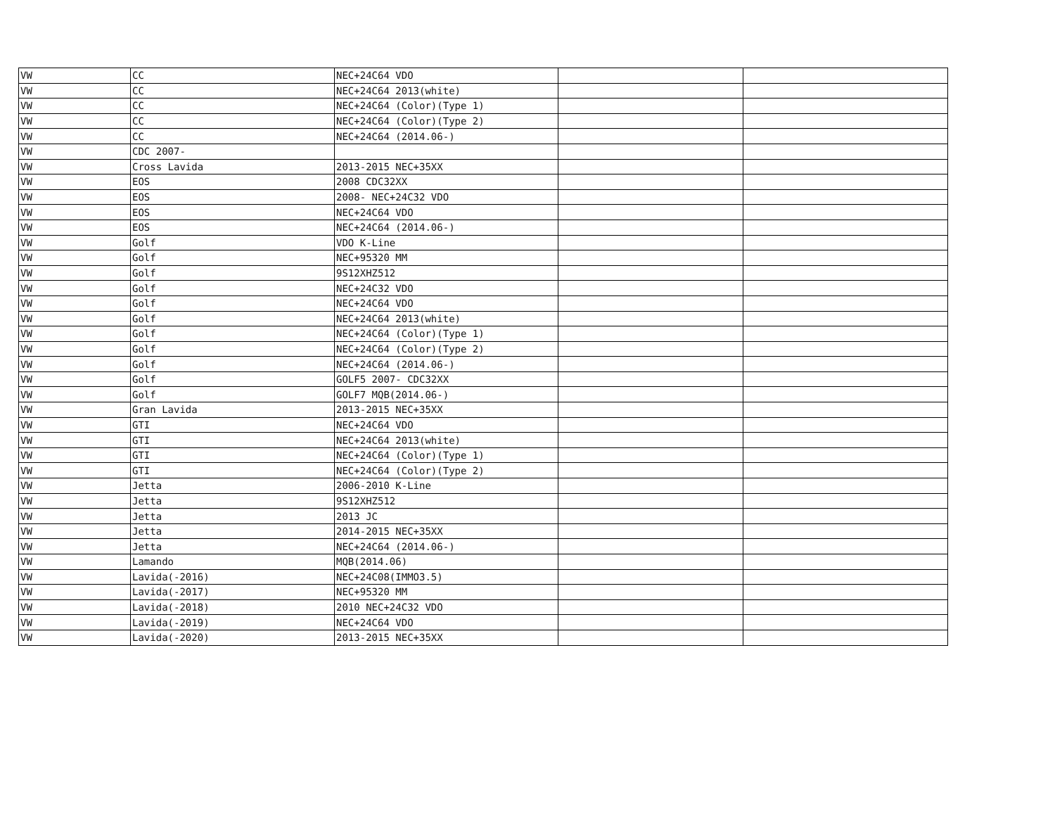| VW | CC | NEC+24C64 VDO | | |
| VW | CC | NEC+24C64 2013(white) | | |
| VW | CC | NEC+24C64 (Color)(Type 1) | | |
| VW | CC | NEC+24C64 (Color)(Type 2) | | |
| VW | CC | NEC+24C64 (2014.06-) | | |
| VW | CDC 2007- | | | |
| VW | Cross Lavida | 2013-2015 NEC+35XX | | |
| VW | EOS | 2008 CDC32XX | | |
| VW | EOS | 2008- NEC+24C32 VDO | | |
| VW | EOS | NEC+24C64 VDO | | |
| VW | EOS | NEC+24C64 (2014.06-) | | |
| VW | Golf | VDO K-Line | | |
| VW | Golf | NEC+95320 MM | | |
| VW | Golf | 9S12XHZ512 | | |
| VW | Golf | NEC+24C32 VDO | | |
| VW | Golf | NEC+24C64 VDO | | |
| VW | Golf | NEC+24C64 2013(white) | | |
| VW | Golf | NEC+24C64 (Color)(Type 1) | | |
| VW | Golf | NEC+24C64 (Color)(Type 2) | | |
| VW | Golf | NEC+24C64 (2014.06-) | | |
| VW | Golf | GOLF5 2007- CDC32XX | | |
| VW | Golf | GOLF7 MQB(2014.06-) | | |
| VW | Gran Lavida | 2013-2015 NEC+35XX | | |
| VW | GTI | NEC+24C64 VDO | | |
| VW | GTI | NEC+24C64 2013(white) | | |
| VW | GTI | NEC+24C64 (Color)(Type 1) | | |
| VW | GTI | NEC+24C64 (Color)(Type 2) | | |
| VW | Jetta | 2006-2010 K-Line | | |
| VW | Jetta | 9S12XHZ512 | | |
| VW | Jetta | 2013 JC | | |
| VW | Jetta | 2014-2015 NEC+35XX | | |
| VW | Jetta | NEC+24C64 (2014.06-) | | |
| VW | Lamando | MQB(2014.06) | | |
| VW | Lavida(-2016) | NEC+24C08(IMMO3.5) | | |
| VW | Lavida(-2017) | NEC+95320 MM | | |
| VW | Lavida(-2018) | 2010 NEC+24C32 VDO | | |
| VW | Lavida(-2019) | NEC+24C64 VDO | | |
| VW | Lavida(-2020) | 2013-2015 NEC+35XX | | |